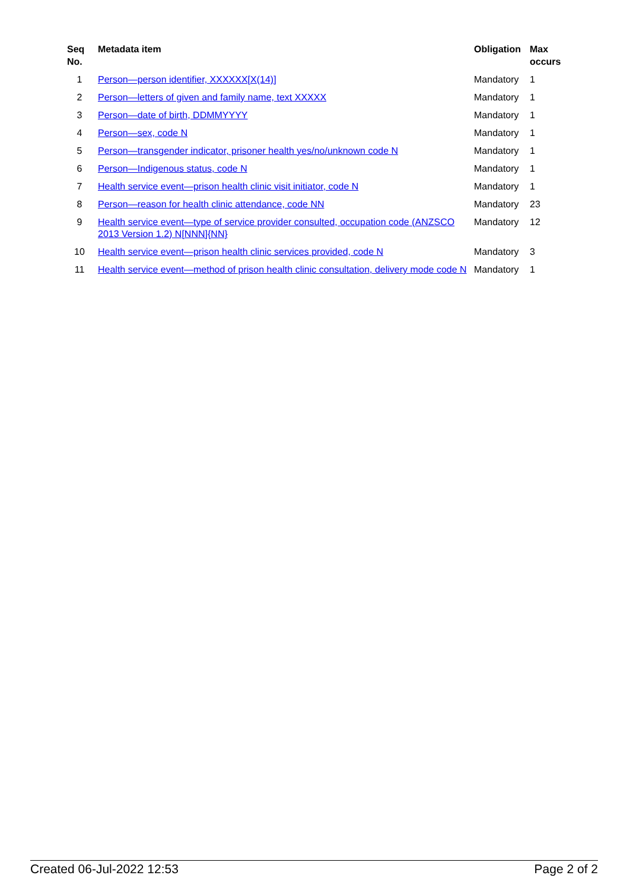| Seq No. | Metadata item | Obligation | Max occurs |
| --- | --- | --- | --- |
| 1 | Person—person identifier, XXXXXX[X(14)] | Mandatory | 1 |
| 2 | Person—letters of given and family name, text XXXXX | Mandatory | 1 |
| 3 | Person—date of birth, DDMMYYYY | Mandatory | 1 |
| 4 | Person—sex, code N | Mandatory | 1 |
| 5 | Person—transgender indicator, prisoner health yes/no/unknown code N | Mandatory | 1 |
| 6 | Person—Indigenous status, code N | Mandatory | 1 |
| 7 | Health service event—prison health clinic visit initiator, code N | Mandatory | 1 |
| 8 | Person—reason for health clinic attendance, code NN | Mandatory | 23 |
| 9 | Health service event—type of service provider consulted, occupation code (ANZSCO 2013 Version 1.2) N[NNN]{NN} | Mandatory | 12 |
| 10 | Health service event—prison health clinic services provided, code N | Mandatory | 3 |
| 11 | Health service event—method of prison health clinic consultation, delivery mode code N | Mandatory | 1 |
Created 06-Jul-2022 12:53 Page 2 of 2